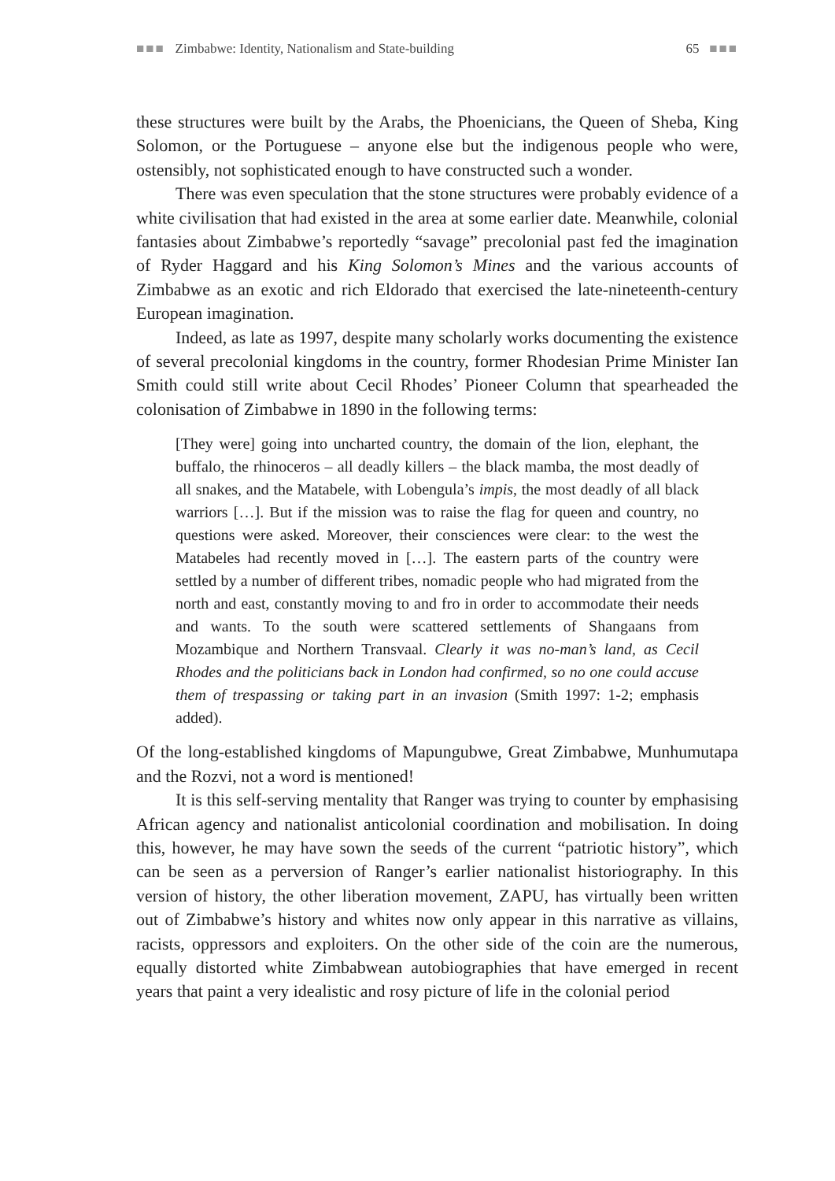■■■ Zimbabwe: Identity, Nationalism and State-building 65 ■■■
these structures were built by the Arabs, the Phoenicians, the Queen of Sheba, King Solomon, or the Portuguese – anyone else but the indigenous people who were, ostensibly, not sophisticated enough to have constructed such a wonder.
There was even speculation that the stone structures were probably evidence of a white civilisation that had existed in the area at some earlier date. Meanwhile, colonial fantasies about Zimbabwe’s reportedly “savage” precolonial past fed the imagination of Ryder Haggard and his King Solomon’s Mines and the various accounts of Zimbabwe as an exotic and rich Eldorado that exercised the late-nineteenth-century European imagination.
Indeed, as late as 1997, despite many scholarly works documenting the existence of several precolonial kingdoms in the country, former Rhodesian Prime Minister Ian Smith could still write about Cecil Rhodes’ Pioneer Column that spearheaded the colonisation of Zimbabwe in 1890 in the following terms:
[They were] going into uncharted country, the domain of the lion, elephant, the buffalo, the rhinoceros – all deadly killers – the black mamba, the most deadly of all snakes, and the Matabele, with Lobengula’s impis, the most deadly of all black warriors […]. But if the mission was to raise the flag for queen and country, no questions were asked. Moreover, their consciences were clear: to the west the Matabeles had recently moved in […]. The eastern parts of the country were settled by a number of different tribes, nomadic people who had migrated from the north and east, constantly moving to and fro in order to accommodate their needs and wants. To the south were scattered settlements of Shangaans from Mozambique and Northern Transvaal. Clearly it was no-man’s land, as Cecil Rhodes and the politicians back in London had confirmed, so no one could accuse them of trespassing or taking part in an invasion (Smith 1997: 1-2; emphasis added).
Of the long-established kingdoms of Mapungubwe, Great Zimbabwe, Munhumutapa and the Rozvi, not a word is mentioned!
It is this self-serving mentality that Ranger was trying to counter by emphasising African agency and nationalist anticolonial coordination and mobilisation. In doing this, however, he may have sown the seeds of the current “patriotic history”, which can be seen as a perversion of Ranger’s earlier nationalist historiography. In this version of history, the other liberation movement, ZAPU, has virtually been written out of Zimbabwe’s history and whites now only appear in this narrative as villains, racists, oppressors and exploiters. On the other side of the coin are the numerous, equally distorted white Zimbabwean autobiographies that have emerged in recent years that paint a very idealistic and rosy picture of life in the colonial period